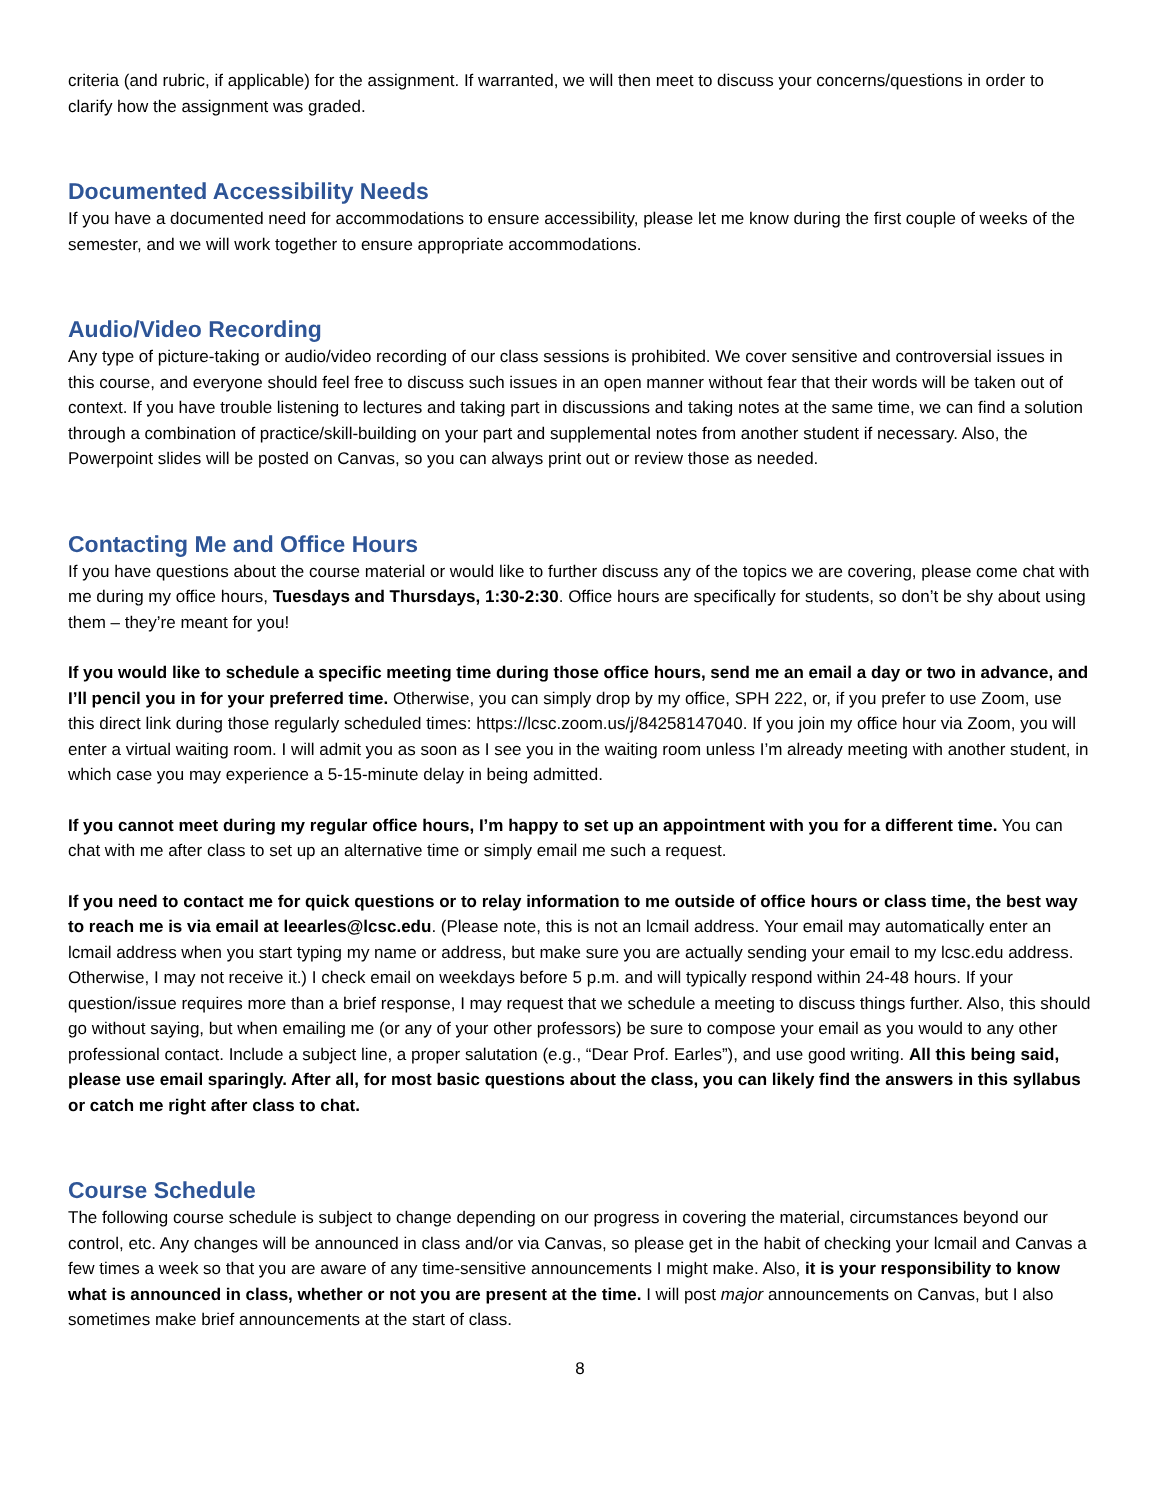criteria (and rubric, if applicable) for the assignment. If warranted, we will then meet to discuss your concerns/questions in order to clarify how the assignment was graded.
Documented Accessibility Needs
If you have a documented need for accommodations to ensure accessibility, please let me know during the first couple of weeks of the semester, and we will work together to ensure appropriate accommodations.
Audio/Video Recording
Any type of picture-taking or audio/video recording of our class sessions is prohibited. We cover sensitive and controversial issues in this course, and everyone should feel free to discuss such issues in an open manner without fear that their words will be taken out of context. If you have trouble listening to lectures and taking part in discussions and taking notes at the same time, we can find a solution through a combination of practice/skill-building on your part and supplemental notes from another student if necessary. Also, the Powerpoint slides will be posted on Canvas, so you can always print out or review those as needed.
Contacting Me and Office Hours
If you have questions about the course material or would like to further discuss any of the topics we are covering, please come chat with me during my office hours, Tuesdays and Thursdays, 1:30-2:30. Office hours are specifically for students, so don’t be shy about using them – they’re meant for you!
If you would like to schedule a specific meeting time during those office hours, send me an email a day or two in advance, and I’ll pencil you in for your preferred time. Otherwise, you can simply drop by my office, SPH 222, or, if you prefer to use Zoom, use this direct link during those regularly scheduled times: https://lcsc.zoom.us/j/84258147040. If you join my office hour via Zoom, you will enter a virtual waiting room. I will admit you as soon as I see you in the waiting room unless I’m already meeting with another student, in which case you may experience a 5-15-minute delay in being admitted.
If you cannot meet during my regular office hours, I’m happy to set up an appointment with you for a different time. You can chat with me after class to set up an alternative time or simply email me such a request.
If you need to contact me for quick questions or to relay information to me outside of office hours or class time, the best way to reach me is via email at leearles@lcsc.edu. (Please note, this is not an lcmail address. Your email may automatically enter an lcmail address when you start typing my name or address, but make sure you are actually sending your email to my lcsc.edu address. Otherwise, I may not receive it.) I check email on weekdays before 5 p.m. and will typically respond within 24-48 hours. If your question/issue requires more than a brief response, I may request that we schedule a meeting to discuss things further. Also, this should go without saying, but when emailing me (or any of your other professors) be sure to compose your email as you would to any other professional contact. Include a subject line, a proper salutation (e.g., “Dear Prof. Earles”), and use good writing. All this being said, please use email sparingly. After all, for most basic questions about the class, you can likely find the answers in this syllabus or catch me right after class to chat.
Course Schedule
The following course schedule is subject to change depending on our progress in covering the material, circumstances beyond our control, etc. Any changes will be announced in class and/or via Canvas, so please get in the habit of checking your lcmail and Canvas a few times a week so that you are aware of any time-sensitive announcements I might make. Also, it is your responsibility to know what is announced in class, whether or not you are present at the time. I will post major announcements on Canvas, but I also sometimes make brief announcements at the start of class.
8